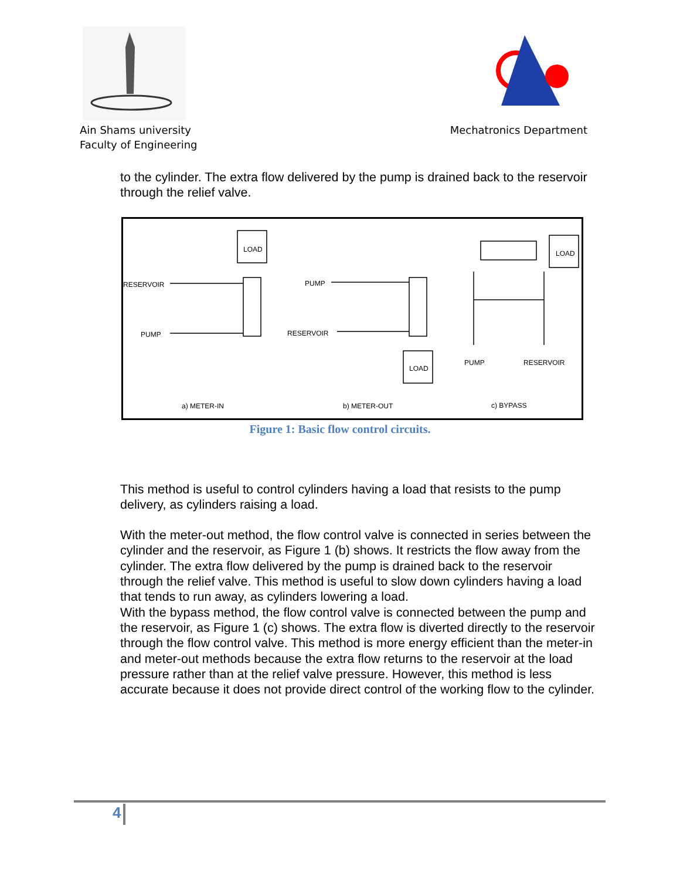Ain Shams university
Faculty of Engineering
Mechatronics Department
to the cylinder. The extra flow delivered by the pump is drained back to the reservoir through the relief valve.
LOAD
RESERVOIR
PUMP
PUMP
RESERVOIR
LOAD
LOAD
PUMP RESERVOIR
a) METER-IN b) METER-OUT c) BYPASS
Figure 1: Basic flow control circuits.
This method is useful to control cylinders having a load that resists to the pump delivery, as cylinders raising a load.
With the meter-out method, the flow control valve is connected in series between the cylinder and the reservoir, as Figure 1 (b) shows. It restricts the flow away from the cylinder. The extra flow delivered by the pump is drained back to the reservoir through the relief valve. This method is useful to slow down cylinders having a load that tends to run away, as cylinders lowering a load.
With the bypass method, the flow control valve is connected between the pump and the reservoir, as Figure 1 (c) shows. The extra flow is diverted directly to the reservoir through the flow control valve. This method is more energy efficient than the meter-in and meter-out methods because the extra flow returns to the reservoir at the load pressure rather than at the relief valve pressure. However, this method is less accurate because it does not provide direct control of the working flow to the cylinder.
4